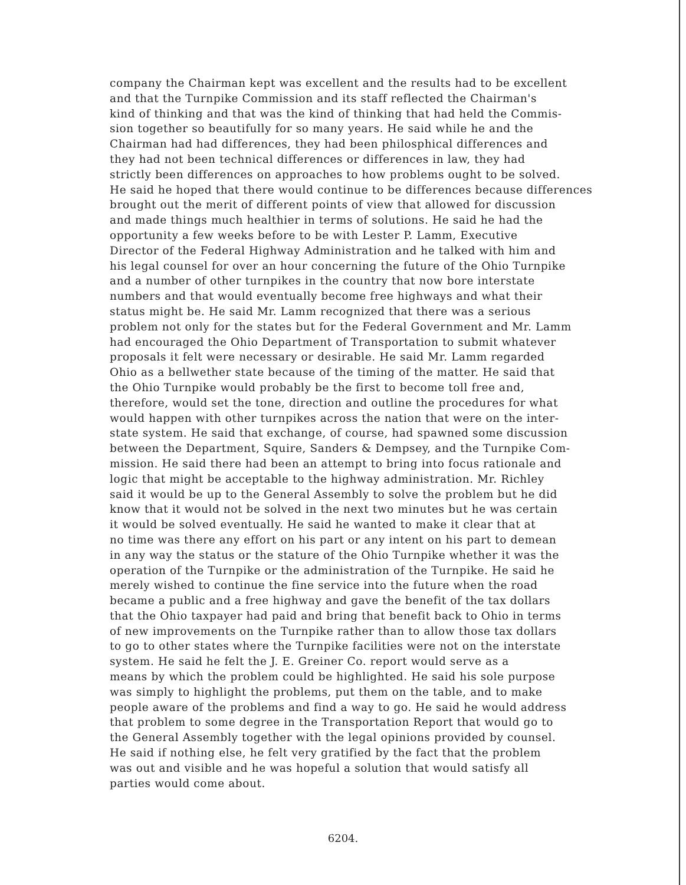company the Chairman kept was excellent and the results had to be excellent
and that the Turnpike Commission and its staff reflected the Chairman's
kind of thinking and that was the kind of thinking that had held the Commis-
sion together so beautifully for so many years. He said while he and the
Chairman had had differences, they had been philosphical differences and
they had not been technical differences or differences in law, they had
strictly been differences on approaches to how problems ought to be solved.
He said he hoped that there would continue to be differences because differences
brought out the merit of different points of view that allowed for discussion
and made things much healthier in terms of solutions. He said he had the
opportunity a few weeks before to be with Lester P. Lamm, Executive
Director of the Federal Highway Administration and he talked with him and
his legal counsel for over an hour concerning the future of the Ohio Turnpike
and a number of other turnpikes in the country that now bore interstate
numbers and that would eventually become free highways and what their
status might be. He said Mr. Lamm recognized that there was a serious
problem not only for the states but for the Federal Government and Mr. Lamm
had encouraged the Ohio Department of Transportation to submit whatever
proposals it felt were necessary or desirable. He said Mr. Lamm regarded
Ohio as a bellwether state because of the timing of the matter. He said that
the Ohio Turnpike would probably be the first to become toll free and,
therefore, would set the tone, direction and outline the procedures for what
would happen with other turnpikes across the nation that were on the inter-
state system. He said that exchange, of course, had spawned some discussion
between the Department, Squire, Sanders & Dempsey, and the Turnpike Com-
mission. He said there had been an attempt to bring into focus rationale and
logic that might be acceptable to the highway administration. Mr. Richley
said it would be up to the General Assembly to solve the problem but he did
know that it would not be solved in the next two minutes but he was certain
it would be solved eventually. He said he wanted to make it clear that at
no time was there any effort on his part or any intent on his part to demean
in any way the status or the stature of the Ohio Turnpike whether it was the
operation of the Turnpike or the administration of the Turnpike. He said he
merely wished to continue the fine service into the future when the road
became a public and a free highway and gave the benefit of the tax dollars
that the Ohio taxpayer had paid and bring that benefit back to Ohio in terms
of new improvements on the Turnpike rather than to allow those tax dollars
to go to other states where the Turnpike facilities were not on the interstate
system. He said he felt the J. E. Greiner Co. report would serve as a
means by which the problem could be highlighted. He said his sole purpose
was simply to highlight the problems, put them on the table, and to make
people aware of the problems and find a way to go. He said he would address
that problem to some degree in the Transportation Report that would go to
the General Assembly together with the legal opinions provided by counsel.
He said if nothing else, he felt very gratified by the fact that the problem
was out and visible and he was hopeful a solution that would satisfy all
parties would come about.
6204.